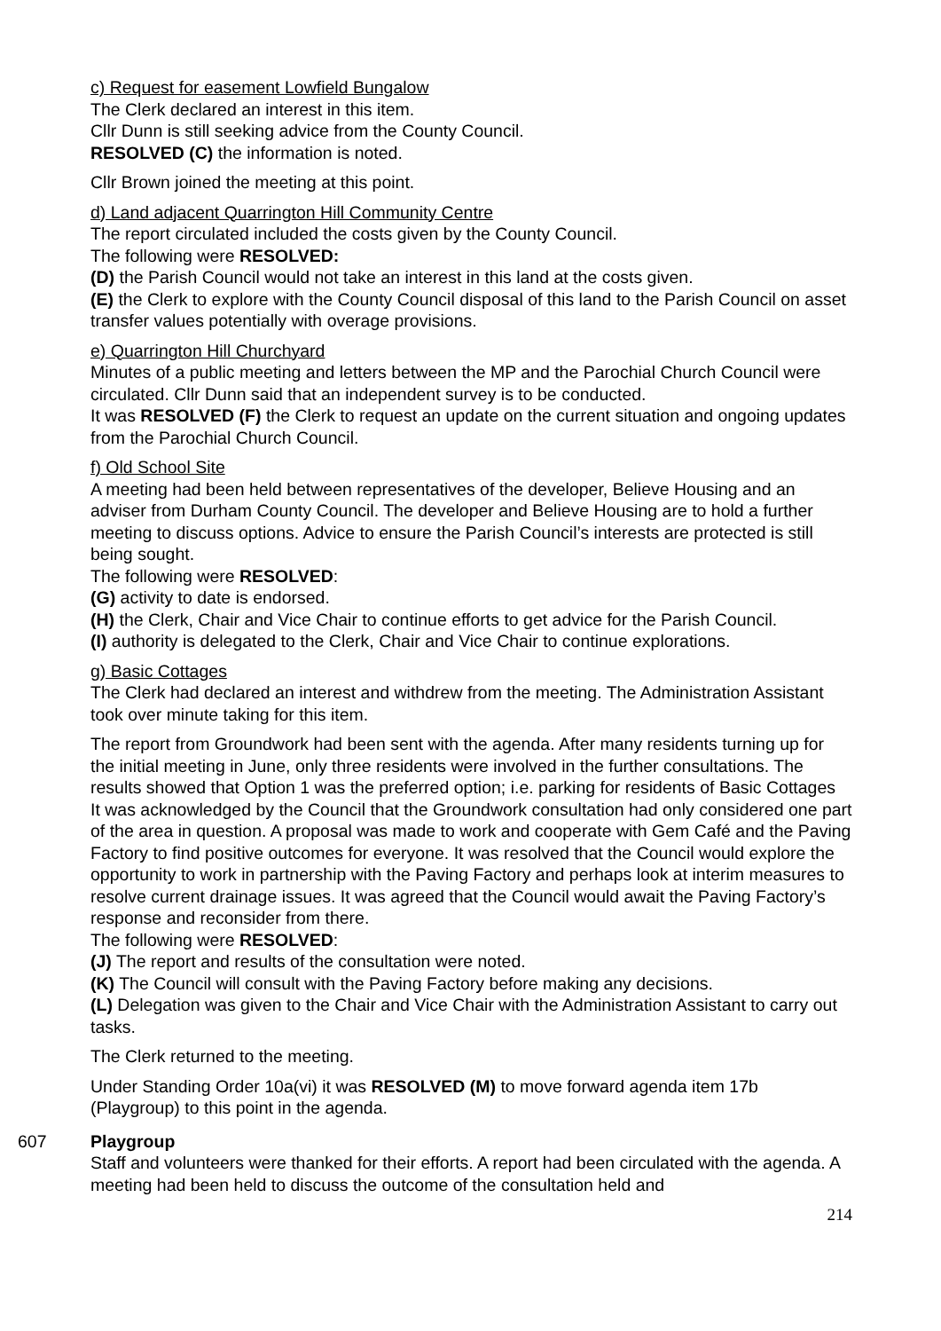c) Request for easement Lowfield Bungalow
The Clerk declared an interest in this item.
Cllr Dunn is still seeking advice from the County Council.
RESOLVED (C) the information is noted.
Cllr Brown joined the meeting at this point.
d) Land adjacent Quarrington Hill Community Centre
The report circulated included the costs given by the County Council.
The following were RESOLVED:
(D) the Parish Council would not take an interest in this land at the costs given.
(E) the Clerk to explore with the County Council disposal of this land to the Parish Council on asset transfer values potentially with overage provisions.
e) Quarrington Hill Churchyard
Minutes of a public meeting and letters between the MP and the Parochial Church Council were circulated. Cllr Dunn said that an independent survey is to be conducted.
It was RESOLVED (F) the Clerk to request an update on the current situation and ongoing updates from the Parochial Church Council.
f) Old School Site
A meeting had been held between representatives of the developer, Believe Housing and an adviser from Durham County Council. The developer and Believe Housing are to hold a further meeting to discuss options. Advice to ensure the Parish Council’s interests are protected is still being sought.
The following were RESOLVED:
(G) activity to date is endorsed.
(H) the Clerk, Chair and Vice Chair to continue efforts to get advice for the Parish Council.
(I) authority is delegated to the Clerk, Chair and Vice Chair to continue explorations.
g) Basic Cottages
The Clerk had declared an interest and withdrew from the meeting. The Administration Assistant took over minute taking for this item.
The report from Groundwork had been sent with the agenda. After many residents turning up for the initial meeting in June, only three residents were involved in the further consultations. The results showed that Option 1 was the preferred option; i.e. parking for residents of Basic Cottages
It was acknowledged by the Council that the Groundwork consultation had only considered one part of the area in question. A proposal was made to work and cooperate with Gem Café and the Paving Factory to find positive outcomes for everyone. It was resolved that the Council would explore the opportunity to work in partnership with the Paving Factory and perhaps look at interim measures to resolve current drainage issues. It was agreed that the Council would await the Paving Factory’s response and reconsider from there.
The following were RESOLVED:
(J) The report and results of the consultation were noted.
(K) The Council will consult with the Paving Factory before making any decisions.
(L) Delegation was given to the Chair and Vice Chair with the Administration Assistant to carry out tasks.
The Clerk returned to the meeting.
Under Standing Order 10a(vi) it was RESOLVED (M) to move forward agenda item 17b (Playgroup) to this point in the agenda.
607 Playgroup
Staff and volunteers were thanked for their efforts. A report had been circulated with the agenda. A meeting had been held to discuss the outcome of the consultation held and
214